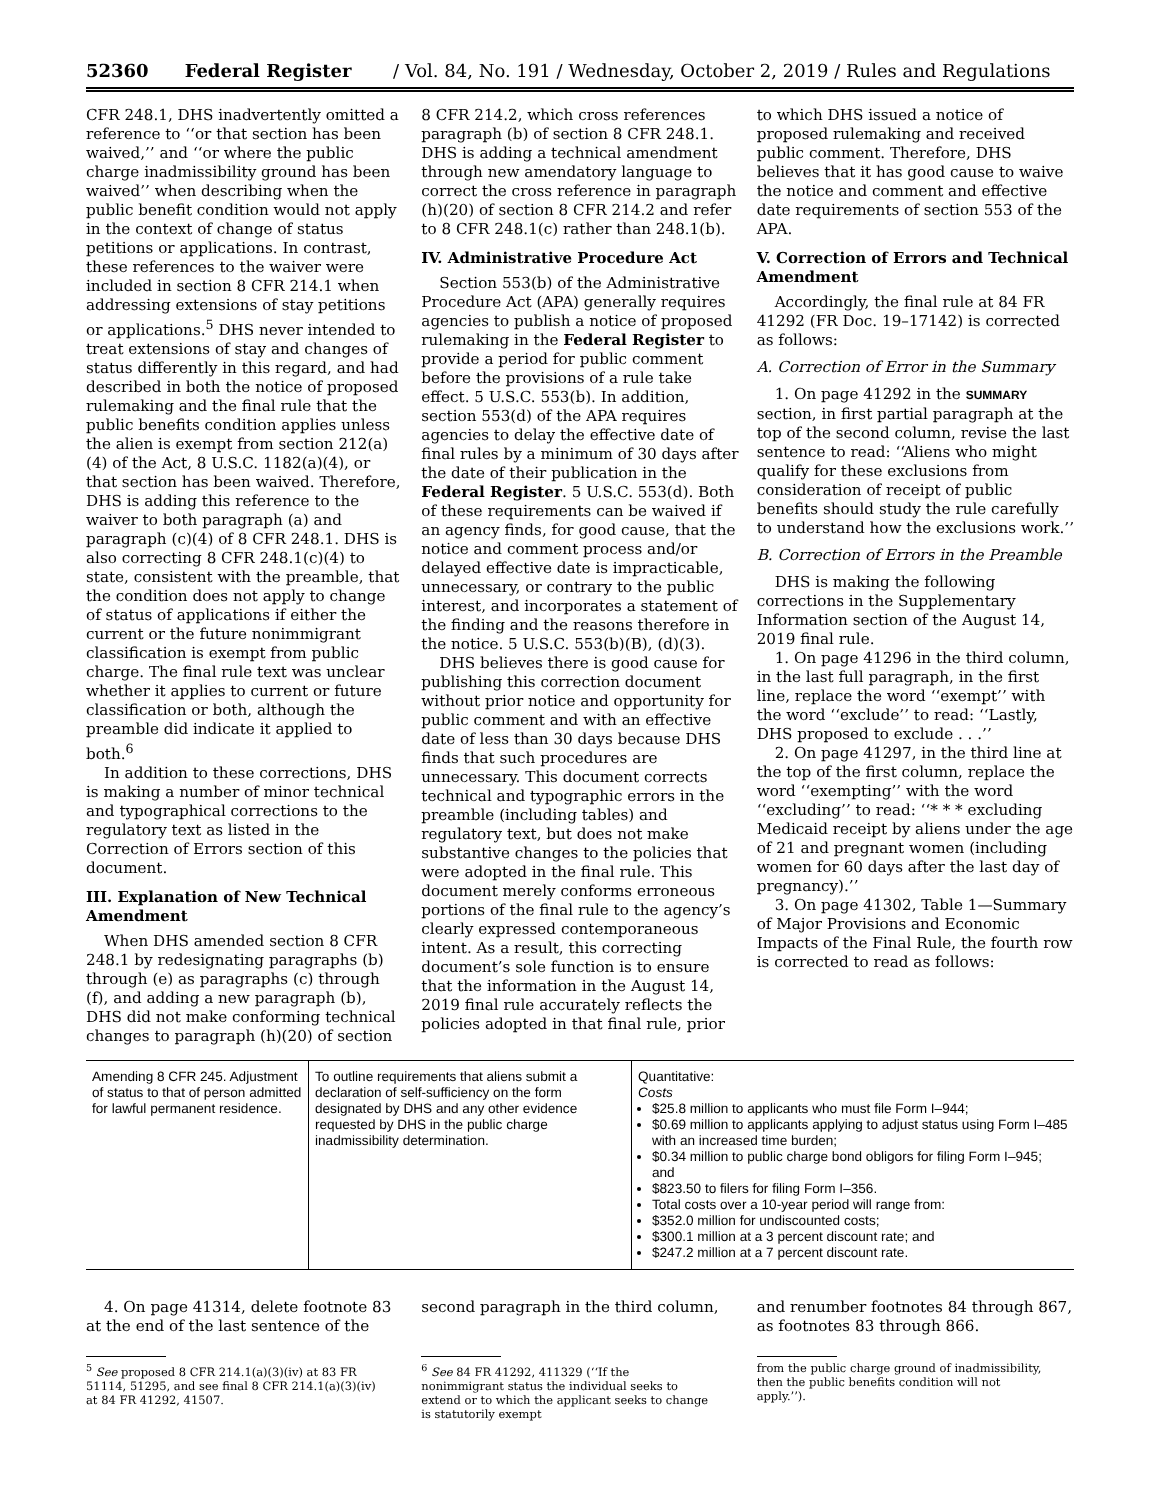52360 Federal Register / Vol. 84, No. 191 / Wednesday, October 2, 2019 / Rules and Regulations
CFR 248.1, DHS inadvertently omitted a reference to ‘‘or that section has been waived,’’ and ‘‘or where the public charge inadmissibility ground has been waived’’ when describing when the public benefit condition would not apply in the context of change of status petitions or applications. In contrast, these references to the waiver were included in section 8 CFR 214.1 when addressing extensions of stay petitions or applications.<sup>5</sup> DHS never intended to treat extensions of stay and changes of status differently in this regard, and had described in both the notice of proposed rulemaking and the final rule that the public benefits condition applies unless the alien is exempt from section 212(a)(4) of the Act, 8 U.S.C. 1182(a)(4), or that section has been waived. Therefore, DHS is adding this reference to the waiver to both paragraph (a) and paragraph (c)(4) of 8 CFR 248.1. DHS is also correcting 8 CFR 248.1(c)(4) to state, consistent with the preamble, that the condition does not apply to change of status of applications if either the current or the future nonimmigrant classification is exempt from public charge. The final rule text was unclear whether it applies to current or future classification or both, although the preamble did indicate it applied to both.<sup>6</sup>
In addition to these corrections, DHS is making a number of minor technical and typographical corrections to the regulatory text as listed in the Correction of Errors section of this document.
III. Explanation of New Technical Amendment
When DHS amended section 8 CFR 248.1 by redesignating paragraphs (b) through (e) as paragraphs (c) through (f), and adding a new paragraph (b), DHS did not make conforming technical changes to paragraph (h)(20) of section
8 CFR 214.2, which cross references paragraph (b) of section 8 CFR 248.1. DHS is adding a technical amendment through new amendatory language to correct the cross reference in paragraph (h)(20) of section 8 CFR 214.2 and refer to 8 CFR 248.1(c) rather than 248.1(b).
IV. Administrative Procedure Act
Section 553(b) of the Administrative Procedure Act (APA) generally requires agencies to publish a notice of proposed rulemaking in the Federal Register to provide a period for public comment before the provisions of a rule take effect. 5 U.S.C. 553(b). In addition, section 553(d) of the APA requires agencies to delay the effective date of final rules by a minimum of 30 days after the date of their publication in the Federal Register. 5 U.S.C. 553(d). Both of these requirements can be waived if an agency finds, for good cause, that the notice and comment process and/or delayed effective date is impracticable, unnecessary, or contrary to the public interest, and incorporates a statement of the finding and the reasons therefore in the notice. 5 U.S.C. 553(b)(B), (d)(3).
DHS believes there is good cause for publishing this correction document without prior notice and opportunity for public comment and with an effective date of less than 30 days because DHS finds that such procedures are unnecessary. This document corrects technical and typographic errors in the preamble (including tables) and regulatory text, but does not make substantive changes to the policies that were adopted in the final rule. This document merely conforms erroneous portions of the final rule to the agency’s clearly expressed contemporaneous intent. As a result, this correcting document’s sole function is to ensure that the information in the August 14, 2019 final rule accurately reflects the policies adopted in that final rule, prior
to which DHS issued a notice of proposed rulemaking and received public comment. Therefore, DHS believes that it has good cause to waive the notice and comment and effective date requirements of section 553 of the APA.
V. Correction of Errors and Technical Amendment
Accordingly, the final rule at 84 FR 41292 (FR Doc. 19–17142) is corrected as follows:
A. Correction of Error in the Summary
1. On page 41292 in the SUMMARY section, in first partial paragraph at the top of the second column, revise the last sentence to read: ‘‘Aliens who might qualify for these exclusions from consideration of receipt of public benefits should study the rule carefully to understand how the exclusions work.’’
B. Correction of Errors in the Preamble
DHS is making the following corrections in the Supplementary Information section of the August 14, 2019 final rule.
1. On page 41296 in the third column, in the last full paragraph, in the first line, replace the word ‘‘exempt’’ with the word ‘‘exclude’’ to read: ‘‘Lastly, DHS proposed to exclude . . .’’
2. On page 41297, in the third line at the top of the first column, replace the word ‘‘exempting’’ with the word ‘‘excluding’’ to read: ‘‘* * * excluding Medicaid receipt by aliens under the age of 21 and pregnant women (including women for 60 days after the last day of pregnancy).’’
3. On page 41302, Table 1—Summary of Major Provisions and Economic Impacts of the Final Rule, the fourth row is corrected to read as follows:
| Amending 8 CFR 245. Adjustment of status to that of person admitted for lawful permanent residence. | To outline requirements that aliens submit a declaration of self-sufficiency on the form designated by DHS and any other evidence requested by DHS in the public charge inadmissibility determination. | Quantitative: Costs $25.8 million to applicants who must file Form I–944; $0.69 million to applicants applying to adjust status using Form I–485 with an increased time burden; $0.34 million to public charge bond obligors for filing Form I–945; and $823.50 to filers for filing Form I–356. Total costs over a 10-year period will range from: $352.0 million for undiscounted costs; $300.1 million at a 3 percent discount rate; and $247.2 million at a 7 percent discount rate. |
4. On page 41314, delete footnote 83 at the end of the last sentence of the
<sup>5</sup> See proposed 8 CFR 214.1(a)(3)(iv) at 83 FR 51114, 51295, and see final 8 CFR 214.1(a)(3)(iv) at 84 FR 41292, 41507.
second paragraph in the third column,
<sup>6</sup> See 84 FR 41292, 411329 (‘‘If the nonimmigrant status the individual seeks to extend or to which the applicant seeks to change is statutorily exempt
and renumber footnotes 84 through 867, as footnotes 83 through 866.
from the public charge ground of inadmissibility, then the public benefits condition will not apply.’’).